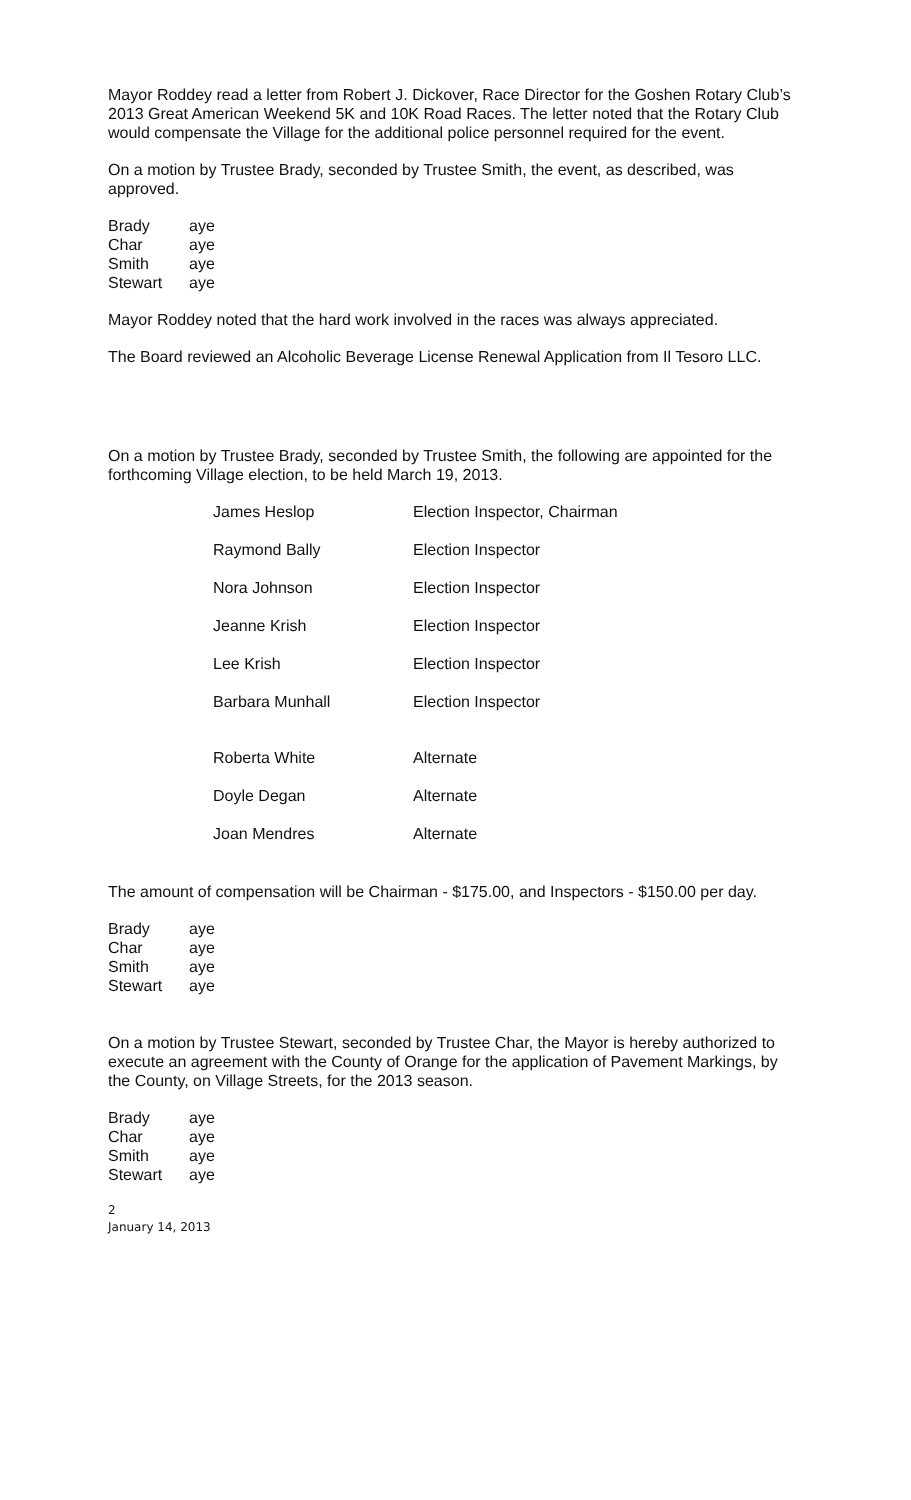Mayor Roddey read a letter from Robert J. Dickover, Race Director for the Goshen Rotary Club’s 2013 Great American Weekend 5K and 10K Road Races. The letter noted that the Rotary Club would compensate the Village for the additional police personnel required for the event.
On a motion by Trustee Brady, seconded by Trustee Smith, the event, as described, was approved.
| Brady | aye |
| Char | aye |
| Smith | aye |
| Stewart | aye |
Mayor Roddey noted that the hard work involved in the races was always appreciated.
The Board reviewed an Alcoholic Beverage License Renewal Application from Il Tesoro LLC.
On a motion by Trustee Brady, seconded by Trustee Smith, the following are appointed for the forthcoming Village election, to be held March 19, 2013.
| James Heslop | Election Inspector, Chairman |
| Raymond Bally | Election Inspector |
| Nora Johnson | Election Inspector |
| Jeanne Krish | Election Inspector |
| Lee Krish | Election Inspector |
| Barbara Munhall | Election Inspector |
| Roberta White | Alternate |
| Doyle Degan | Alternate |
| Joan Mendres | Alternate |
The amount of compensation will be Chairman - $175.00, and Inspectors - $150.00 per day.
| Brady | aye |
| Char | aye |
| Smith | aye |
| Stewart | aye |
On a motion by Trustee Stewart, seconded by Trustee Char, the Mayor is hereby authorized to execute an agreement with the County of Orange for the application of Pavement Markings, by the County, on Village Streets, for the 2013 season.
| Brady | aye |
| Char | aye |
| Smith | aye |
| Stewart | aye |
2
January 14, 2013